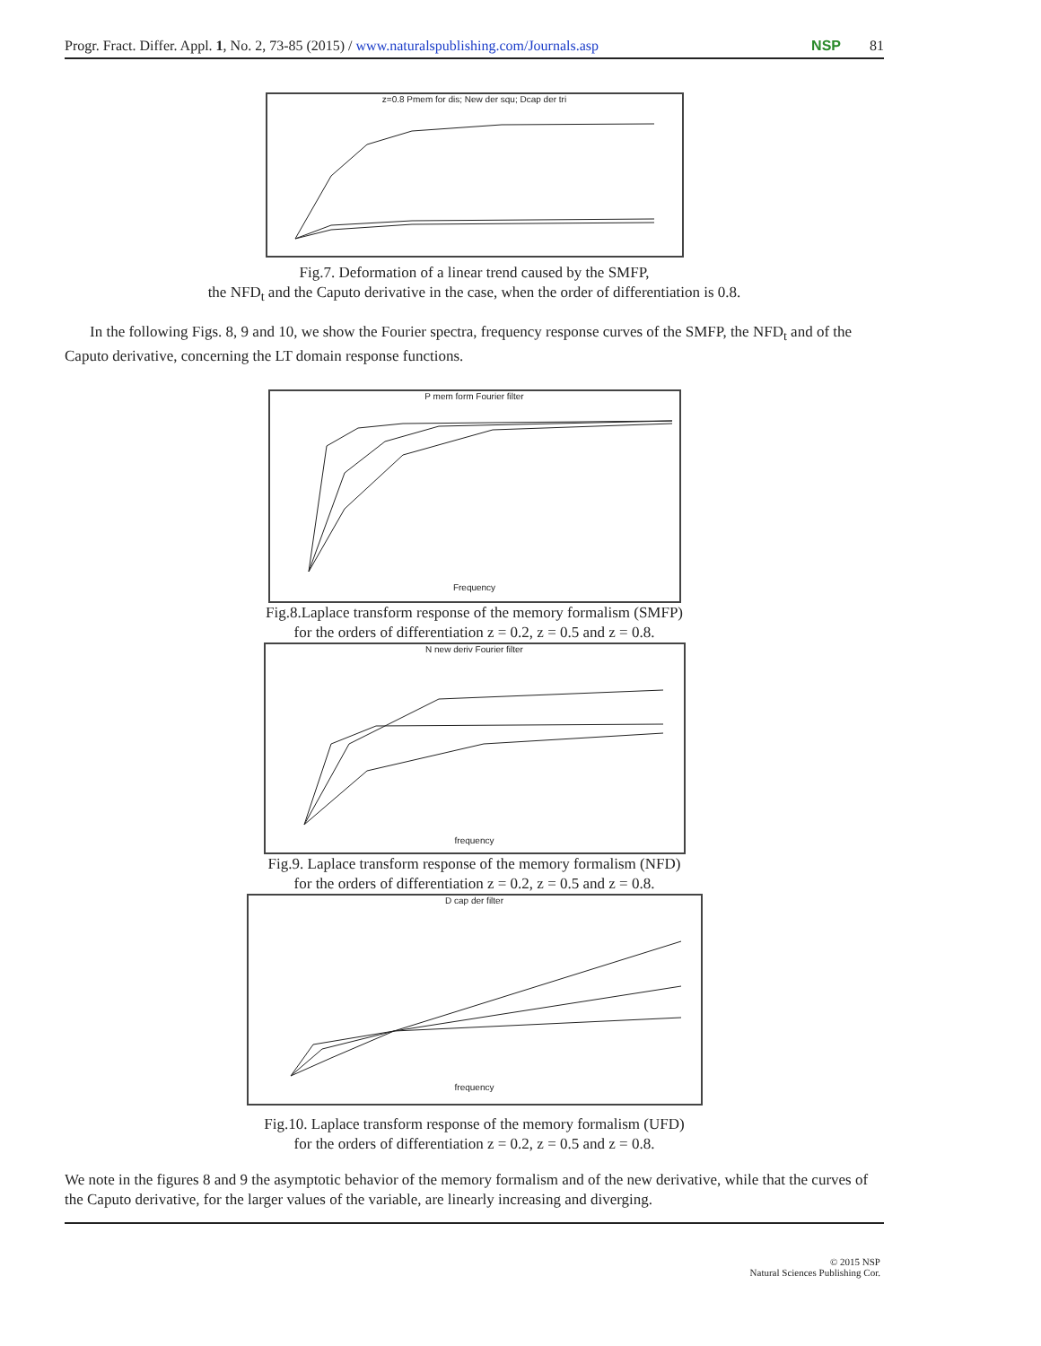Progr. Fract. Differ. Appl. 1, No. 2, 73-85 (2015) / www.naturalspublishing.com/Journals.asp NSP 81
z=0.8 Pmem for dis; New der squ; Dcap der tri
Fig.7. Deformation of a linear trend caused by the SMFP,
the NFD<sub>t</sub> and the Caputo derivative in the case, when the order of differentiation is 0.8.
In the following Figs. 8, 9 and 10, we show the Fourier spectra, frequency response curves of the SMFP, the NFD<sub>t</sub> and of the Caputo derivative, concerning the LT domain response functions.
P mem form Fourier filter
Frequency
Fig.8.Laplace transform response of the memory formalism (SMFP)
for the orders of differentiation z = 0.2, z = 0.5 and z = 0.8.
N new deriv Fourier filter
frequency
Fig.9. Laplace transform response of the memory formalism (NFD)
for the orders of differentiation z = 0.2, z = 0.5 and z = 0.8.
D cap der filter
frequency
Fig.10. Laplace transform response of the memory formalism (UFD)
for the orders of differentiation z = 0.2, z = 0.5 and z = 0.8.
We note in the figures 8 and 9 the asymptotic behavior of the memory formalism and of the new derivative, while that the curves of the Caputo derivative, for the larger values of the variable, are linearly increasing and diverging.
© 2015 NSP
Natural Sciences Publishing Cor.